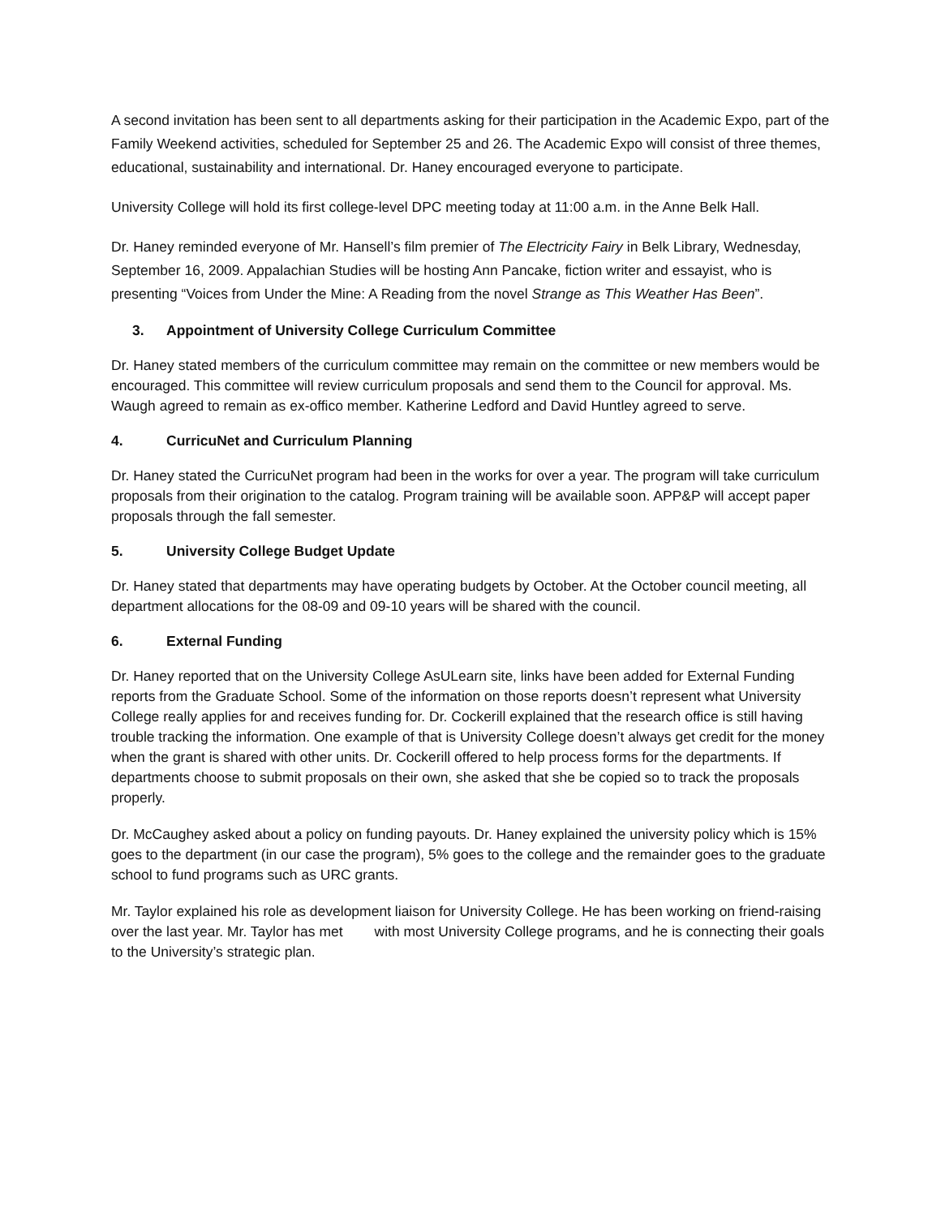A second invitation has been sent to all departments asking for their participation in the Academic Expo, part of the Family Weekend activities, scheduled for September 25 and 26. The Academic Expo will consist of three themes, educational, sustainability and international. Dr. Haney encouraged everyone to participate.
University College will hold its first college-level DPC meeting today at 11:00 a.m. in the Anne Belk Hall.
Dr. Haney reminded everyone of Mr. Hansell’s film premier of The Electricity Fairy in Belk Library, Wednesday, September 16, 2009. Appalachian Studies will be hosting Ann Pancake, fiction writer and essayist, who is presenting “Voices from Under the Mine: A Reading from the novel Strange as This Weather Has Been”.
3. Appointment of University College Curriculum Committee
Dr. Haney stated members of the curriculum committee may remain on the committee or new members would be encouraged. This committee will review curriculum proposals and send them to the Council for approval. Ms. Waugh agreed to remain as ex-offico member. Katherine Ledford and David Huntley agreed to serve.
4. CurricuNet and Curriculum Planning
Dr. Haney stated the CurricuNet program had been in the works for over a year. The program will take curriculum proposals from their origination to the catalog. Program training will be available soon. APP&P will accept paper proposals through the fall semester.
5. University College Budget Update
Dr. Haney stated that departments may have operating budgets by October. At the October council meeting, all department allocations for the 08-09 and 09-10 years will be shared with the council.
6. External Funding
Dr. Haney reported that on the University College AsULearn site, links have been added for External Funding reports from the Graduate School. Some of the information on those reports doesn’t represent what University College really applies for and receives funding for. Dr. Cockerill explained that the research office is still having trouble tracking the information. One example of that is University College doesn’t always get credit for the money when the grant is shared with other units. Dr. Cockerill offered to help process forms for the departments. If departments choose to submit proposals on their own, she asked that she be copied so to track the proposals properly.
Dr. McCaughey asked about a policy on funding payouts. Dr. Haney explained the university policy which is 15% goes to the department (in our case the program), 5% goes to the college and the remainder goes to the graduate school to fund programs such as URC grants.
Mr. Taylor explained his role as development liaison for University College. He has been working on friend-raising over the last year. Mr. Taylor has met with most University College programs, and he is connecting their goals to the University’s strategic plan.